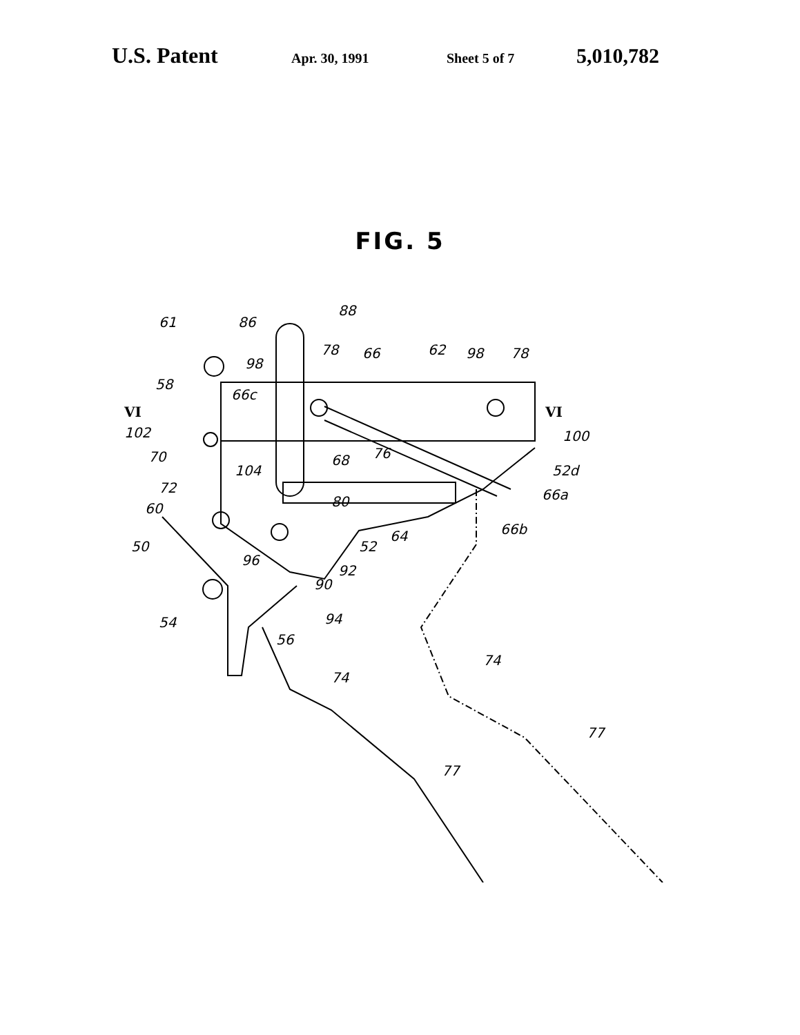U.S. Patent Apr. 30, 1991 Sheet 5 of 7 5,010,782
FIG. 5
61
86
88
98
78
66
62
98
78
58
66c
VI
VI
102
70
104
68
76
100
52d
72
80
66a
60
64
66b
50
52
96
92
90
54
94
56
74
74
77
77